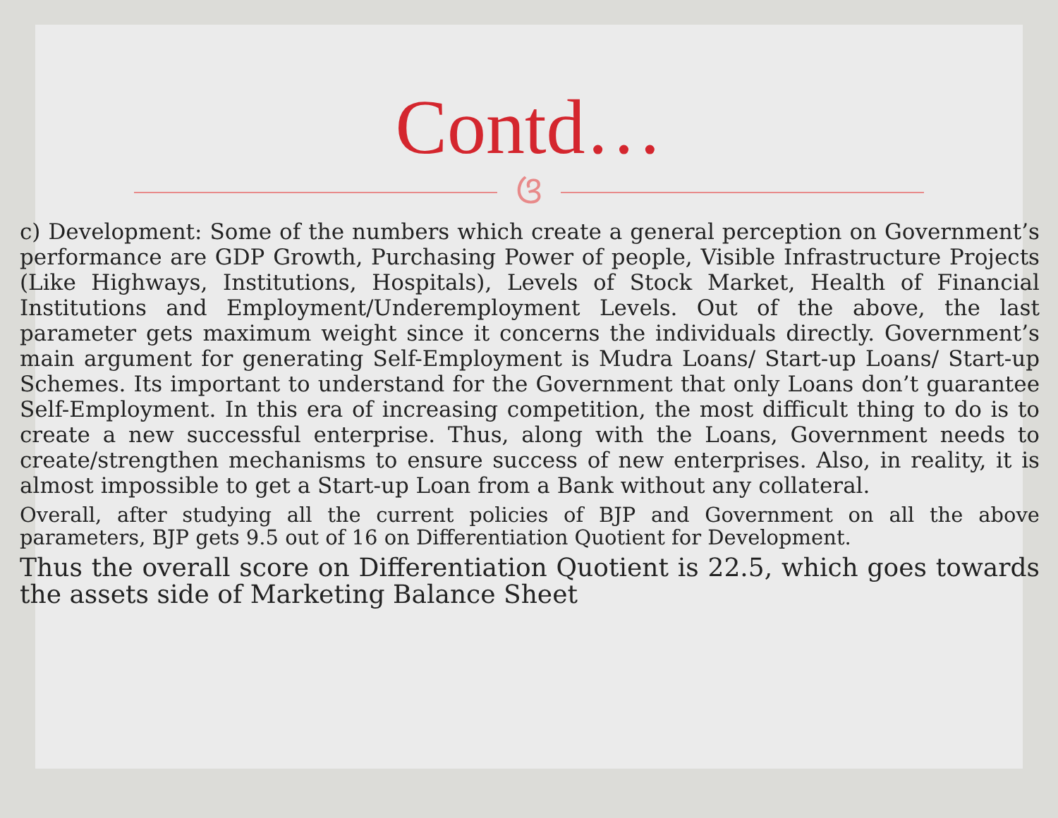Contd…
ଓ
c) Development: Some of the numbers which create a general perception on Government’s performance are GDP Growth, Purchasing Power of people, Visible Infrastructure Projects (Like Highways, Institutions, Hospitals), Levels of Stock Market, Health of Financial Institutions and Employment/Underemployment Levels. Out of the above, the last parameter gets maximum weight since it concerns the individuals directly. Government’s main argument for generating Self-Employment is Mudra Loans/ Start-up Loans/ Start-up Schemes. Its important to understand for the Government that only Loans don’t guarantee Self-Employment. In this era of increasing competition, the most difficult thing to do is to create a new successful enterprise. Thus, along with the Loans, Government needs to create/strengthen mechanisms to ensure success of new enterprises. Also, in reality, it is almost impossible to get a Start-up Loan from a Bank without any collateral.
Overall, after studying all the current policies of BJP and Government on all the above parameters, BJP gets 9.5 out of 16 on Differentiation Quotient for Development.
Thus the overall score on Differentiation Quotient is 22.5, which goes towards the assets side of Marketing Balance Sheet